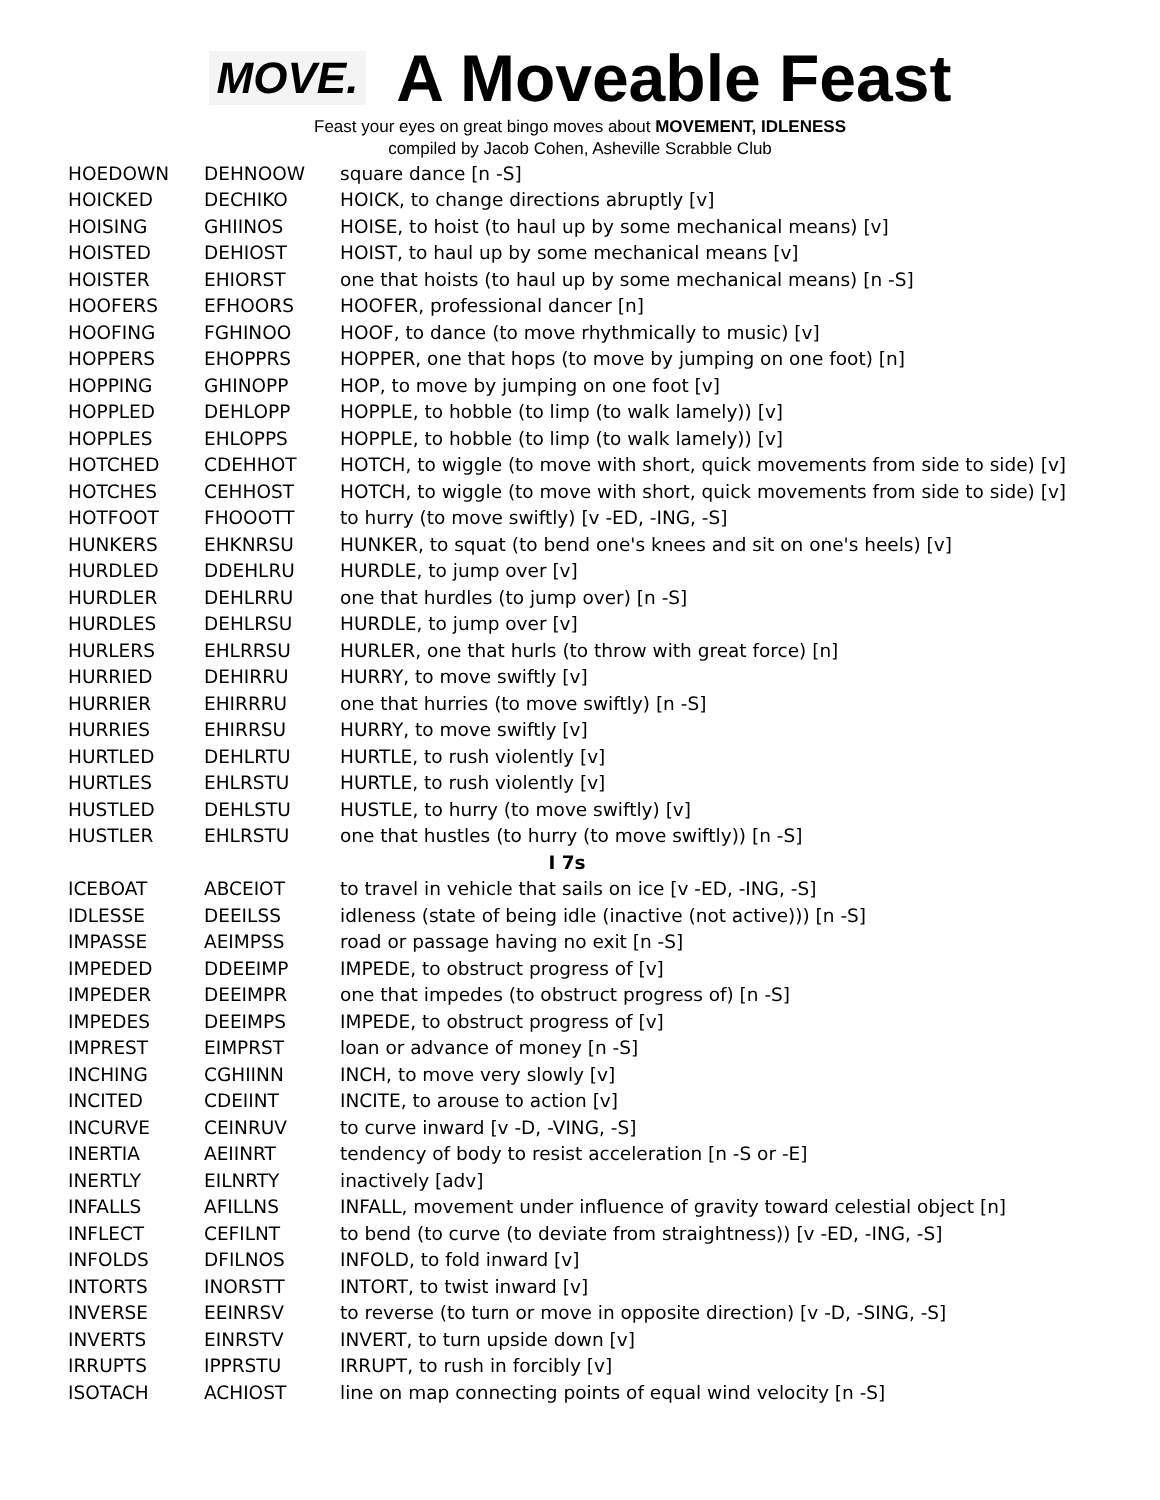MOVE.
A Moveable Feast
Feast your eyes on great bingo moves about MOVEMENT, IDLENESS
compiled by Jacob Cohen, Asheville Scrabble Club
| HOEDOWN | DEHNOOW | square dance [n -S] |
| HOICKED | DECHIKO | HOICK, to change directions abruptly [v] |
| HOISING | GHIINOS | HOISE, to hoist (to haul up by some mechanical means) [v] |
| HOISTED | DEHIOST | HOIST, to haul up by some mechanical means [v] |
| HOISTER | EHIORST | one that hoists (to haul up by some mechanical means) [n -S] |
| HOOFERS | EFHOORS | HOOFER, professional dancer [n] |
| HOOFING | FGHINOO | HOOF, to dance (to move rhythmically to music) [v] |
| HOPPERS | EHOPPRS | HOPPER, one that hops (to move by jumping on one foot) [n] |
| HOPPING | GHINOPP | HOP, to move by jumping on one foot [v] |
| HOPPLED | DEHLOPP | HOPPLE, to hobble (to limp (to walk lamely)) [v] |
| HOPPLES | EHLOPPS | HOPPLE, to hobble (to limp (to walk lamely)) [v] |
| HOTCHED | CDEHHOT | HOTCH, to wiggle (to move with short, quick movements from side to side) [v] |
| HOTCHES | CEHHOST | HOTCH, to wiggle (to move with short, quick movements from side to side) [v] |
| HOTFOOT | FHOOOTT | to hurry (to move swiftly) [v -ED, -ING, -S] |
| HUNKERS | EHKNRSU | HUNKER, to squat (to bend one's knees and sit on one's heels) [v] |
| HURDLED | DDEHLRU | HURDLE, to jump over [v] |
| HURDLER | DEHLRRU | one that hurdles (to jump over) [n -S] |
| HURDLES | DEHLRSU | HURDLE, to jump over [v] |
| HURLERS | EHLRRSU | HURLER, one that hurls (to throw with great force) [n] |
| HURRIED | DEHIRRU | HURRY, to move swiftly [v] |
| HURRIER | EHIRRRU | one that hurries (to move swiftly) [n -S] |
| HURRIES | EHIRRSU | HURRY, to move swiftly [v] |
| HURTLED | DEHLRTU | HURTLE, to rush violently [v] |
| HURTLES | EHLRSTU | HURTLE, to rush violently [v] |
| HUSTLED | DEHLSTU | HUSTLE, to hurry (to move swiftly) [v] |
| HUSTLER | EHLRSTU | one that hustles (to hurry (to move swiftly)) [n -S] |
| I 7s | | |
| ICEBOAT | ABCEIOT | to travel in vehicle that sails on ice [v -ED, -ING, -S] |
| IDLESSE | DEEILSS | idleness (state of being idle (inactive (not active))) [n -S] |
| IMPASSE | AEIMPSS | road or passage having no exit [n -S] |
| IMPEDED | DDEEIMP | IMPEDE, to obstruct progress of [v] |
| IMPEDER | DEEIMPR | one that impedes (to obstruct progress of) [n -S] |
| IMPEDES | DEEIMPS | IMPEDE, to obstruct progress of [v] |
| IMPREST | EIMPRST | loan or advance of money [n -S] |
| INCHING | CGHIINN | INCH, to move very slowly [v] |
| INCITED | CDEIINT | INCITE, to arouse to action [v] |
| INCURVE | CEINRUV | to curve inward [v -D, -VING, -S] |
| INERTIA | AEIINRT | tendency of body to resist acceleration [n -S or -E] |
| INERTLY | EILNRTY | inactively [adv] |
| INFALLS | AFILLNS | INFALL, movement under influence of gravity toward celestial object [n] |
| INFLECT | CEFILNT | to bend (to curve (to deviate from straightness)) [v -ED, -ING, -S] |
| INFOLDS | DFILNOS | INFOLD, to fold inward [v] |
| INTORTS | INORSTT | INTORT, to twist inward [v] |
| INVERSE | EEINRSV | to reverse (to turn or move in opposite direction) [v -D, -SING, -S] |
| INVERTS | EINRSTV | INVERT, to turn upside down [v] |
| IRRUPTS | IPPRSTU | IRRUPT, to rush in forcibly [v] |
| ISOTACH | ACHIOST | line on map connecting points of equal wind velocity [n -S] |